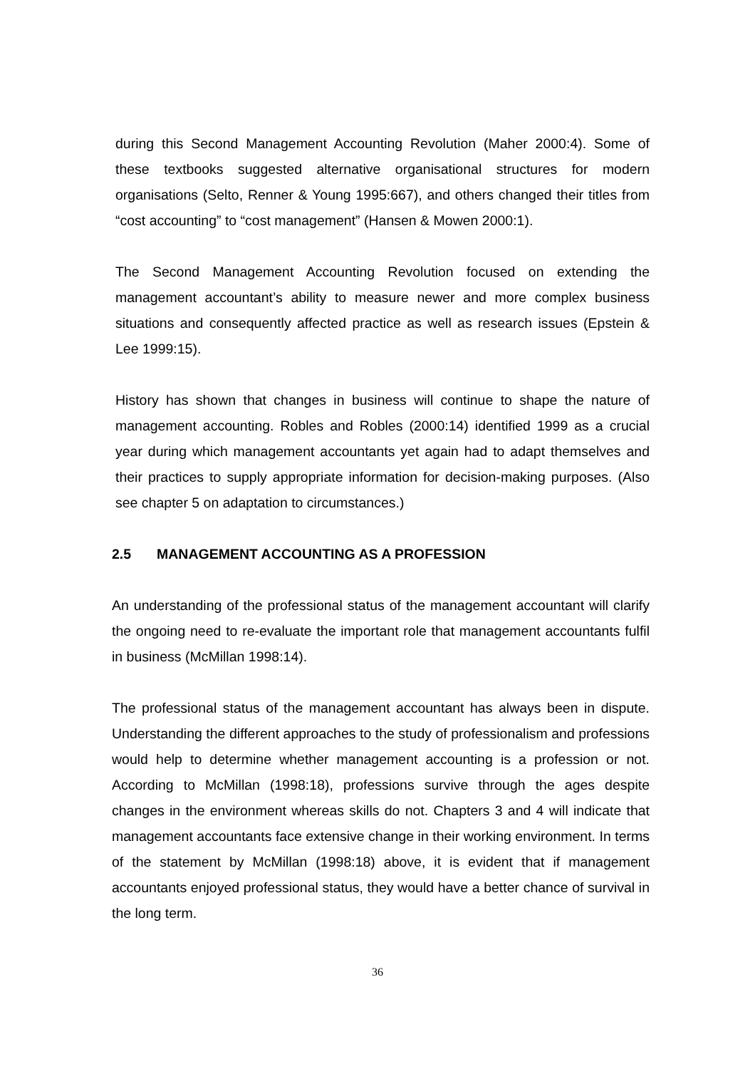during this Second Management Accounting Revolution (Maher 2000:4). Some of these textbooks suggested alternative organisational structures for modern organisations (Selto, Renner & Young 1995:667), and others changed their titles from “cost accounting” to “cost management” (Hansen & Mowen 2000:1).
The Second Management Accounting Revolution focused on extending the management accountant’s ability to measure newer and more complex business situations and consequently affected practice as well as research issues (Epstein & Lee 1999:15).
History has shown that changes in business will continue to shape the nature of management accounting. Robles and Robles (2000:14) identified 1999 as a crucial year during which management accountants yet again had to adapt themselves and their practices to supply appropriate information for decision-making purposes. (Also see chapter 5 on adaptation to circumstances.)
2.5 MANAGEMENT ACCOUNTING AS A PROFESSION
An understanding of the professional status of the management accountant will clarify the ongoing need to re-evaluate the important role that management accountants fulfil in business (McMillan 1998:14).
The professional status of the management accountant has always been in dispute. Understanding the different approaches to the study of professionalism and professions would help to determine whether management accounting is a profession or not. According to McMillan (1998:18), professions survive through the ages despite changes in the environment whereas skills do not. Chapters 3 and 4 will indicate that management accountants face extensive change in their working environment. In terms of the statement by McMillan (1998:18) above, it is evident that if management accountants enjoyed professional status, they would have a better chance of survival in the long term.
36